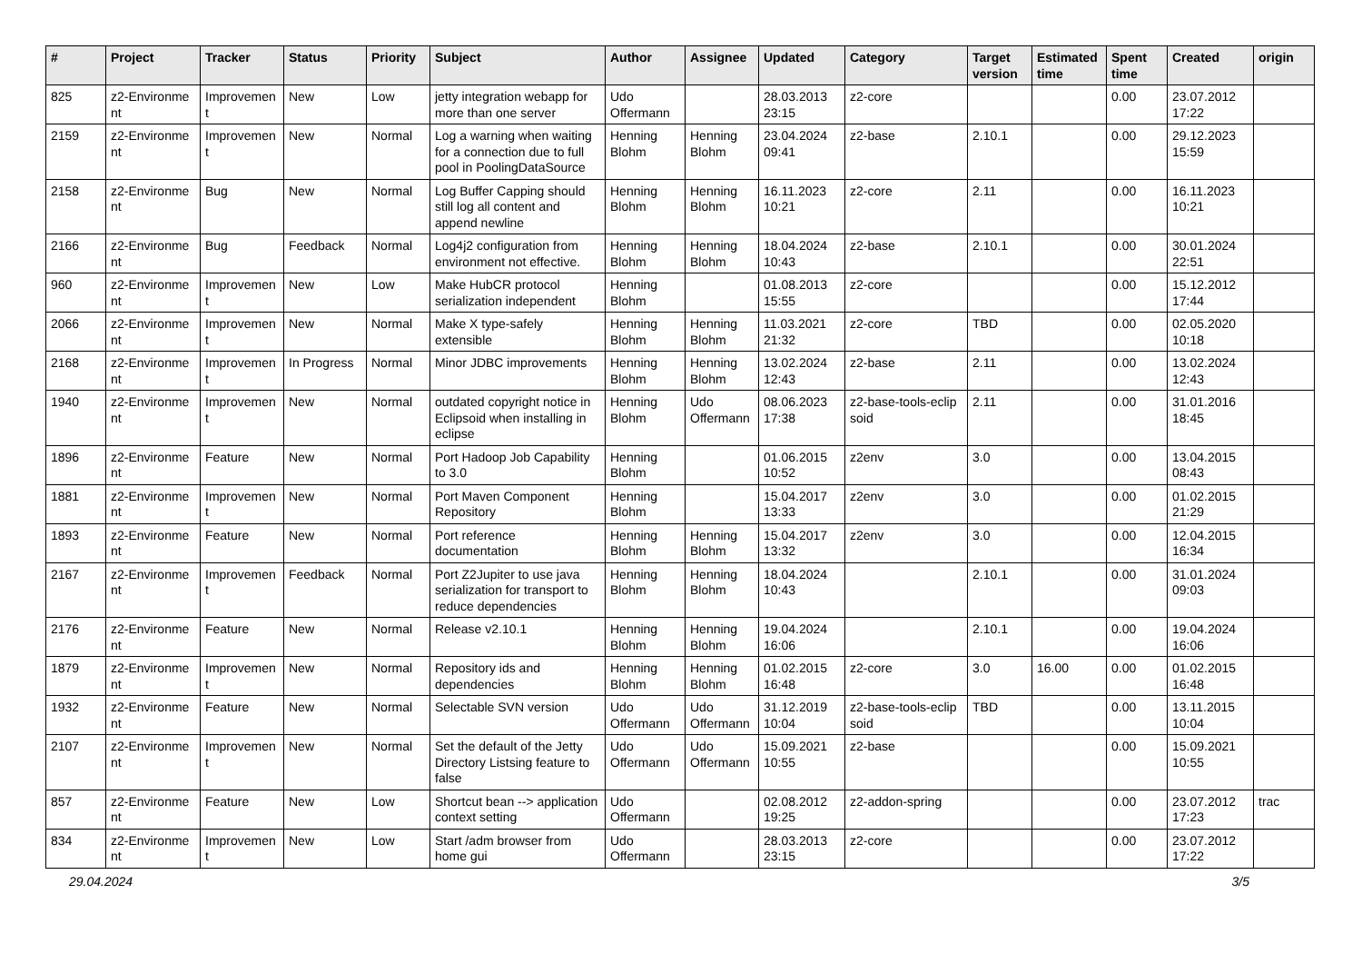| # | Project | Tracker | Status | Priority | Subject | Author | Assignee | Updated | Category | Target version | Estimated time | Spent time | Created | origin |
| --- | --- | --- | --- | --- | --- | --- | --- | --- | --- | --- | --- | --- | --- | --- |
| 825 | z2-Environme nt | Improvemen t | New | Low | jetty integration webapp for more than one server | Udo Offermann | | 28.03.2013 23:15 | z2-core | | | 0.00 | 23.07.2012 17:22 | |
| 2159 | z2-Environme nt | Improvemen t | New | Normal | Log a warning when waiting for a connection due to full pool in PoolingDataSource | Henning Blohm | Henning Blohm | 23.04.2024 09:41 | z2-base | 2.10.1 | | 0.00 | 29.12.2023 15:59 | |
| 2158 | z2-Environme nt | Bug | New | Normal | Log Buffer Capping should still log all content and append newline | Henning Blohm | Henning Blohm | 16.11.2023 10:21 | z2-core | 2.11 | | 0.00 | 16.11.2023 10:21 | |
| 2166 | z2-Environme nt | Bug | Feedback | Normal | Log4j2 configuration from environment not effective. | Henning Blohm | Henning Blohm | 18.04.2024 10:43 | z2-base | 2.10.1 | | 0.00 | 30.01.2024 22:51 | |
| 960 | z2-Environme nt | Improvemen t | New | Low | Make HubCR protocol serialization independent | Henning Blohm | | 01.08.2013 15:55 | z2-core | | | 0.00 | 15.12.2012 17:44 | |
| 2066 | z2-Environme nt | Improvemen t | New | Normal | Make X type-safely extensible | Henning Blohm | Henning Blohm | 11.03.2021 21:32 | z2-core | TBD | | 0.00 | 02.05.2020 10:18 | |
| 2168 | z2-Environme nt | Improvemen t | In Progress | Normal | Minor JDBC improvements | Henning Blohm | Henning Blohm | 13.02.2024 12:43 | z2-base | 2.11 | | 0.00 | 13.02.2024 12:43 | |
| 1940 | z2-Environme nt | Improvemen t | New | Normal | outdated copyright notice in Eclipsoid when installing in eclipse | Henning Blohm | Udo Offermann | 08.06.2023 17:38 | z2-base-tools-eclip soid | 2.11 | | 0.00 | 31.01.2016 18:45 | |
| 1896 | z2-Environme nt | Feature | New | Normal | Port Hadoop Job Capability to 3.0 | Henning Blohm | | 01.06.2015 10:52 | z2env | 3.0 | | 0.00 | 13.04.2015 08:43 | |
| 1881 | z2-Environme nt | Improvemen t | New | Normal | Port Maven Component Repository | Henning Blohm | | 15.04.2017 13:33 | z2env | 3.0 | | 0.00 | 01.02.2015 21:29 | |
| 1893 | z2-Environme nt | Feature | New | Normal | Port reference documentation | Henning Blohm | Henning Blohm | 15.04.2017 13:32 | z2env | 3.0 | | 0.00 | 12.04.2015 16:34 | |
| 2167 | z2-Environme nt | Improvemen t | Feedback | Normal | Port Z2Jupiter to use java serialization for transport to reduce dependencies | Henning Blohm | Henning Blohm | 18.04.2024 10:43 | | 2.10.1 | | 0.00 | 31.01.2024 09:03 | |
| 2176 | z2-Environme nt | Feature | New | Normal | Release v2.10.1 | Henning Blohm | Henning Blohm | 19.04.2024 16:06 | | 2.10.1 | | 0.00 | 19.04.2024 16:06 | |
| 1879 | z2-Environme nt | Improvemen t | New | Normal | Repository ids and dependencies | Henning Blohm | Henning Blohm | 01.02.2015 16:48 | z2-core | 3.0 | 16.00 | 0.00 | 01.02.2015 16:48 | |
| 1932 | z2-Environme nt | Feature | New | Normal | Selectable SVN version | Udo Offermann | Udo Offermann | 31.12.2019 10:04 | z2-base-tools-eclip soid | TBD | | 0.00 | 13.11.2015 10:04 | |
| 2107 | z2-Environme nt | Improvemen t | New | Normal | Set the default of the Jetty Directory Listsing feature to false | Udo Offermann | Udo Offermann | 15.09.2021 10:55 | z2-base | | | 0.00 | 15.09.2021 10:55 | |
| 857 | z2-Environme nt | Feature | New | Low | Shortcut bean --> application context setting | Udo Offermann | | 02.08.2012 19:25 | z2-addon-spring | | | 0.00 | 23.07.2012 17:23 | trac |
| 834 | z2-Environme nt | Improvemen t | New | Low | Start /adm browser from home gui | Udo Offermann | | 28.03.2013 23:15 | z2-core | | | 0.00 | 23.07.2012 17:22 | |
29.04.2024 3/5